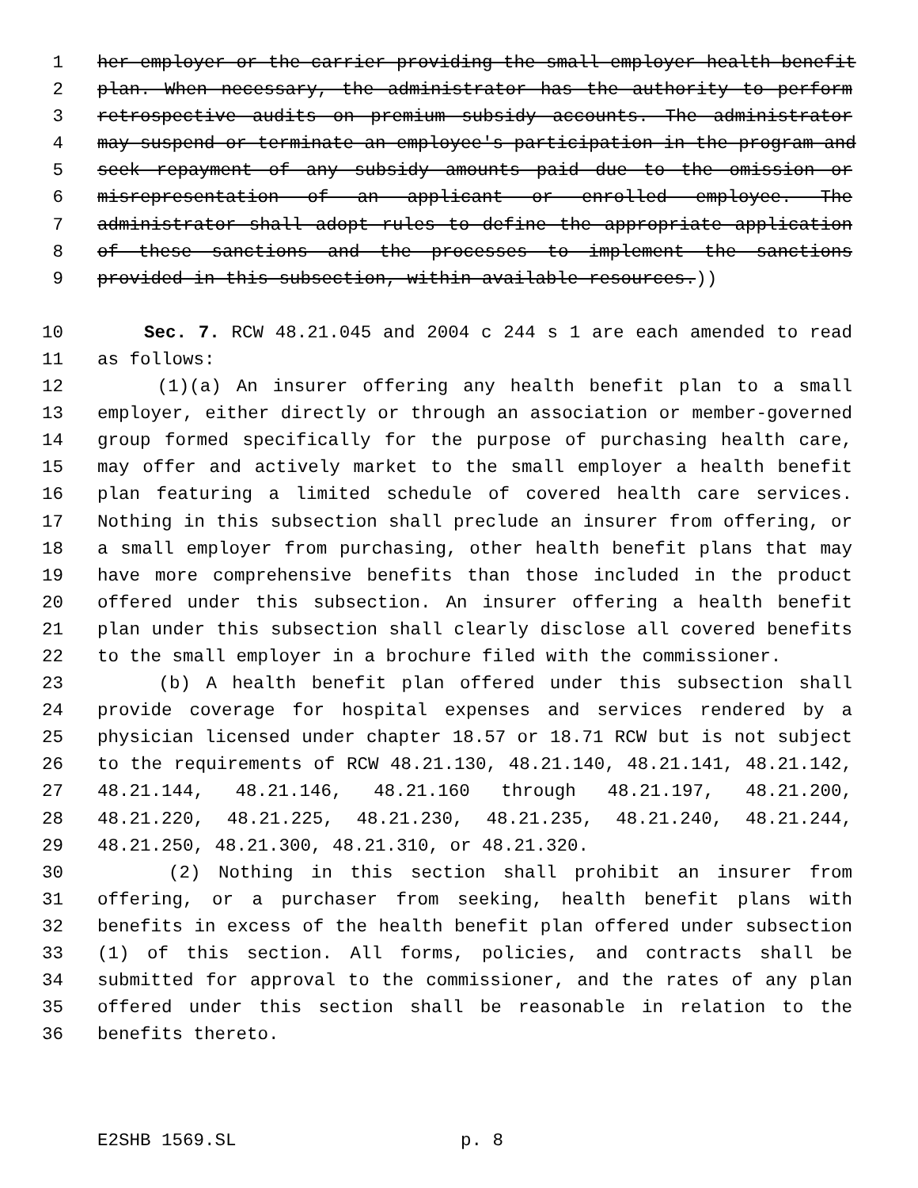1 her employer or the carrier providing the small employer health benefit
2 plan. When necessary, the administrator has the authority to perform
3 retrospective audits on premium subsidy accounts. The administrator
4 may suspend or terminate an employee's participation in the program and
5 seek repayment of any subsidy amounts paid due to the omission or
6 misrepresentation of an applicant or enrolled employee. The
7 administrator shall adopt rules to define the appropriate application
8 of these sanctions and the processes to implement the sanctions
9 provided in this subsection, within available resources.))
10 Sec. 7. RCW 48.21.045 and 2004 c 244 s 1 are each amended to read
11 as follows:
12 (1)(a) An insurer offering any health benefit plan to a small
13 employer, either directly or through an association or member-governed
14 group formed specifically for the purpose of purchasing health care,
15 may offer and actively market to the small employer a health benefit
16 plan featuring a limited schedule of covered health care services.
17 Nothing in this subsection shall preclude an insurer from offering, or
18 a small employer from purchasing, other health benefit plans that may
19 have more comprehensive benefits than those included in the product
20 offered under this subsection. An insurer offering a health benefit
21 plan under this subsection shall clearly disclose all covered benefits
22 to the small employer in a brochure filed with the commissioner.
23 (b) A health benefit plan offered under this subsection shall
24 provide coverage for hospital expenses and services rendered by a
25 physician licensed under chapter 18.57 or 18.71 RCW but is not subject
26 to the requirements of RCW 48.21.130, 48.21.140, 48.21.141, 48.21.142,
27 48.21.144, 48.21.146, 48.21.160 through 48.21.197, 48.21.200,
28 48.21.220, 48.21.225, 48.21.230, 48.21.235, 48.21.240, 48.21.244,
29 48.21.250, 48.21.300, 48.21.310, or 48.21.320.
30 (2) Nothing in this section shall prohibit an insurer from
31 offering, or a purchaser from seeking, health benefit plans with
32 benefits in excess of the health benefit plan offered under subsection
33 (1) of this section. All forms, policies, and contracts shall be
34 submitted for approval to the commissioner, and the rates of any plan
35 offered under this section shall be reasonable in relation to the
36 benefits thereto.
E2SHB 1569.SL p. 8